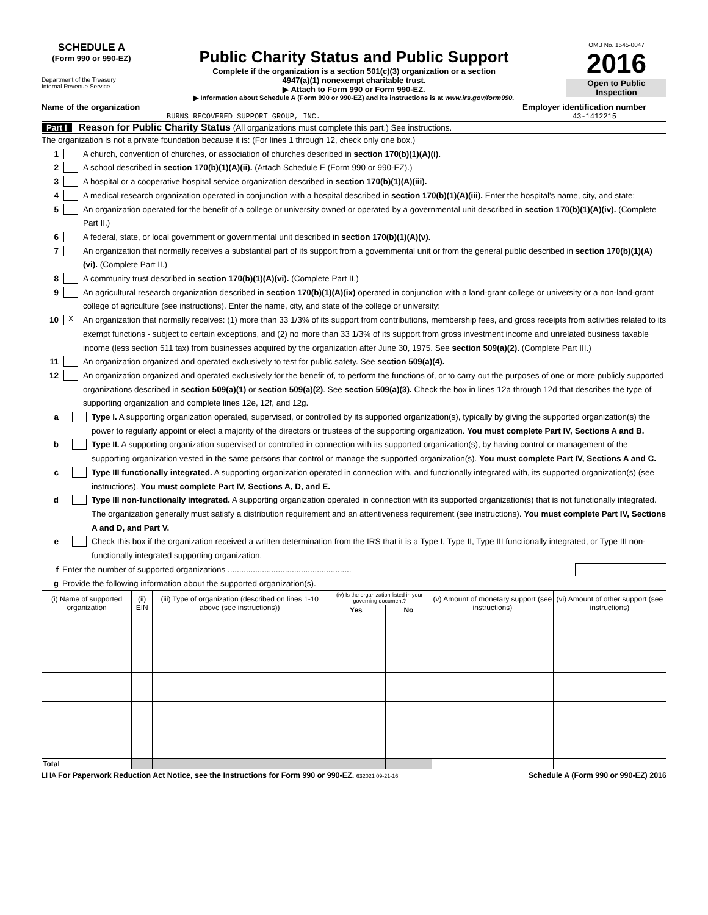SCHEDULE A
(Form 990 or 990-EZ)
Department of the Treasury
Internal Revenue Service
Public Charity Status and Public Support
Complete if the organization is a section 501(c)(3) organization or a section
4947(a)(1) nonexempt charitable trust.
▶ Attach to Form 990 or Form 990-EZ.
▶ Information about Schedule A (Form 990 or 990-EZ) and its instructions is at www.irs.gov/form990.
OMB No. 1545-0047
2016
Open to Public
Inspection
Name of the organization Employer identification number
BURNS RECOVERED SUPPORT GROUP, INC.
43-1412215
Part I Reason for Public Charity Status (All organizations must complete this part.) See instructions.
The organization is not a private foundation because it is: (For lines 1 through 12, check only one box.)
1 A church, convention of churches, or association of churches described in section 170(b)(1)(A)(i).
2 A school described in section 170(b)(1)(A)(ii). (Attach Schedule E (Form 990 or 990-EZ).)
3 A hospital or a cooperative hospital service organization described in section 170(b)(1)(A)(iii).
4 A medical research organization operated in conjunction with a hospital described in section 170(b)(1)(A)(iii). Enter the hospital's name, city, and state:
5 An organization operated for the benefit of a college or university owned or operated by a governmental unit described in section 170(b)(1)(A)(iv). (Complete Part II.)
6 A federal, state, or local government or governmental unit described in section 170(b)(1)(A)(v).
7 An organization that normally receives a substantial part of its support from a governmental unit or from the general public described in section 170(b)(1)(A)(vi). (Complete Part II.)
8 A community trust described in section 170(b)(1)(A)(vi). (Complete Part II.)
9 An agricultural research organization described in section 170(b)(1)(A)(ix) operated in conjunction with a land-grant college or university or a non-land-grant college of agriculture (see instructions). Enter the name, city, and state of the college or university:
10 X An organization that normally receives: (1) more than 33 1/3% of its support from contributions, membership fees, and gross receipts from activities related to its exempt functions - subject to certain exceptions, and (2) no more than 33 1/3% of its support from gross investment income and unrelated business taxable income (less section 511 tax) from businesses acquired by the organization after June 30, 1975. See section 509(a)(2). (Complete Part III.)
11 An organization organized and operated exclusively to test for public safety. See section 509(a)(4).
12 An organization organized and operated exclusively for the benefit of, to perform the functions of, or to carry out the purposes of one or more publicly supported organizations described in section 509(a)(1) or section 509(a)(2). See section 509(a)(3). Check the box in lines 12a through 12d that describes the type of supporting organization and complete lines 12e, 12f, and 12g.
a Type I. A supporting organization operated, supervised, or controlled by its supported organization(s), typically by giving the supported organization(s) the power to regularly appoint or elect a majority of the directors or trustees of the supporting organization. You must complete Part IV, Sections A and B.
b Type II. A supporting organization supervised or controlled in connection with its supported organization(s), by having control or management of the supporting organization vested in the same persons that control or manage the supported organization(s). You must complete Part IV, Sections A and C.
c Type III functionally integrated. A supporting organization operated in connection with, and functionally integrated with, its supported organization(s) (see instructions). You must complete Part IV, Sections A, D, and E.
d Type III non-functionally integrated. A supporting organization operated in connection with its supported organization(s) that is not functionally integrated. The organization generally must satisfy a distribution requirement and an attentiveness requirement (see instructions). You must complete Part IV, Sections A and D, and Part V.
e Check this box if the organization received a written determination from the IRS that it is a Type I, Type II, Type III functionally integrated, or Type III non-functionally integrated supporting organization.
f Enter the number of supported organizations ......................................................
g Provide the following information about the supported organization(s).
| (i) Name of supported organization | (ii) EIN | (iii) Type of organization (described on lines 1-10 above (see instructions)) | (iv) Is the organization listed in your governing document? | | (v) Amount of monetary support (see instructions) | (vi) Amount of other support (see instructions) |
| --- | --- | --- | --- | --- | --- | --- |
| | | | Yes | No | | |
| Total | | | | | | |
LHA For Paperwork Reduction Act Notice, see the Instructions for Form 990 or 990-EZ. 632021 09-21-16 Schedule A (Form 990 or 990-EZ) 2016